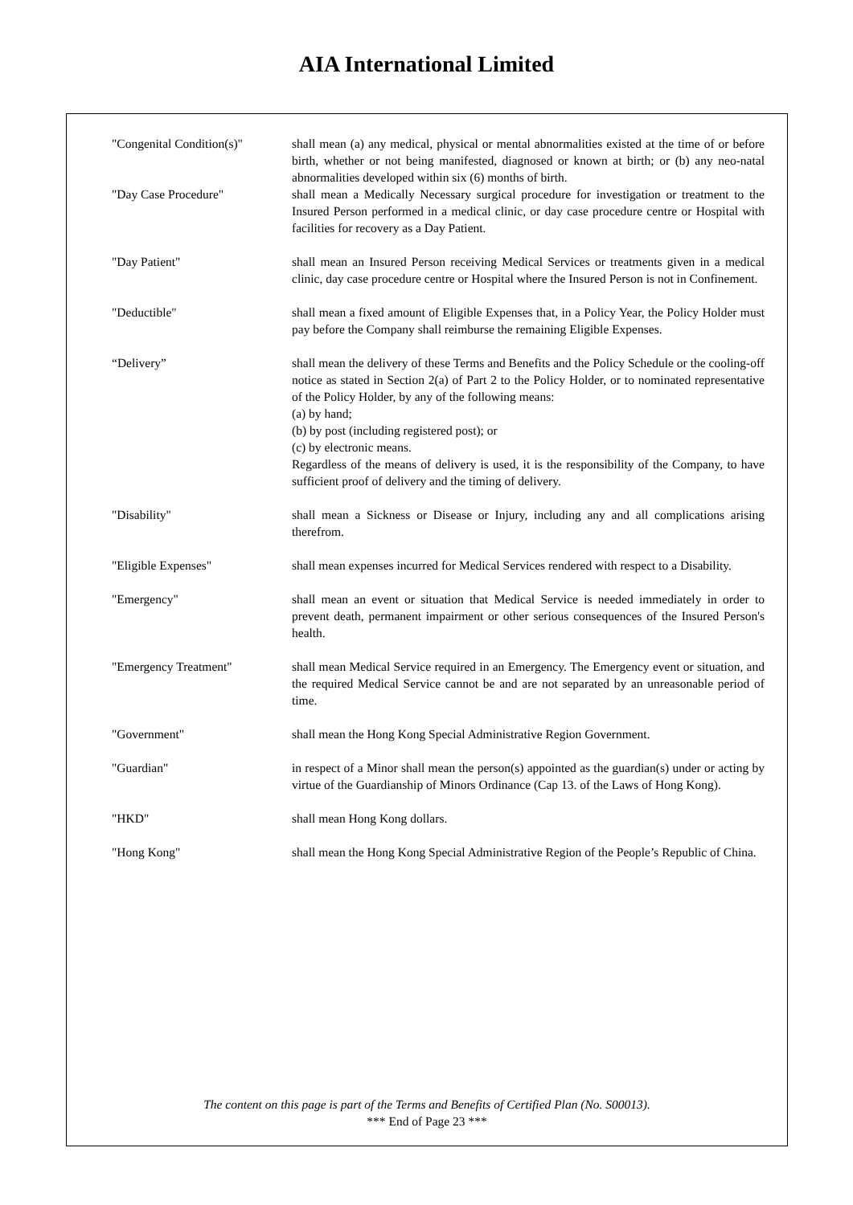AIA International Limited
"Congenital Condition(s)"
shall mean (a) any medical, physical or mental abnormalities existed at the time of or before birth, whether or not being manifested, diagnosed or known at birth; or (b) any neo-natal abnormalities developed within six (6) months of birth.
"Day Case Procedure" shall mean a Medically Necessary surgical procedure for investigation or treatment to the Insured Person performed in a medical clinic, or day case procedure centre or Hospital with facilities for recovery as a Day Patient.
"Day Patient" shall mean an Insured Person receiving Medical Services or treatments given in a medical clinic, day case procedure centre or Hospital where the Insured Person is not in Confinement.
"Deductible" shall mean a fixed amount of Eligible Expenses that, in a Policy Year, the Policy Holder must pay before the Company shall reimburse the remaining Eligible Expenses.
“Delivery” shall mean the delivery of these Terms and Benefits and the Policy Schedule or the cooling-off notice as stated in Section 2(a) of Part 2 to the Policy Holder, or to nominated representative of the Policy Holder, by any of the following means:
(a) by hand;
(b) by post (including registered post); or
(c) by electronic means.
Regardless of the means of delivery is used, it is the responsibility of the Company, to have sufficient proof of delivery and the timing of delivery.
"Disability" shall mean a Sickness or Disease or Injury, including any and all complications arising therefrom.
"Eligible Expenses" shall mean expenses incurred for Medical Services rendered with respect to a Disability.
"Emergency" shall mean an event or situation that Medical Service is needed immediately in order to prevent death, permanent impairment or other serious consequences of the Insured Person's health.
"Emergency Treatment" shall mean Medical Service required in an Emergency. The Emergency event or situation, and the required Medical Service cannot be and are not separated by an unreasonable period of time.
"Government" shall mean the Hong Kong Special Administrative Region Government.
"Guardian" in respect of a Minor shall mean the person(s) appointed as the guardian(s) under or acting by virtue of the Guardianship of Minors Ordinance (Cap 13. of the Laws of Hong Kong).
"HKD" shall mean Hong Kong dollars.
"Hong Kong" shall mean the Hong Kong Special Administrative Region of the People’s Republic of China.
The content on this page is part of the Terms and Benefits of Certified Plan (No. S00013).
*** End of Page 23 ***